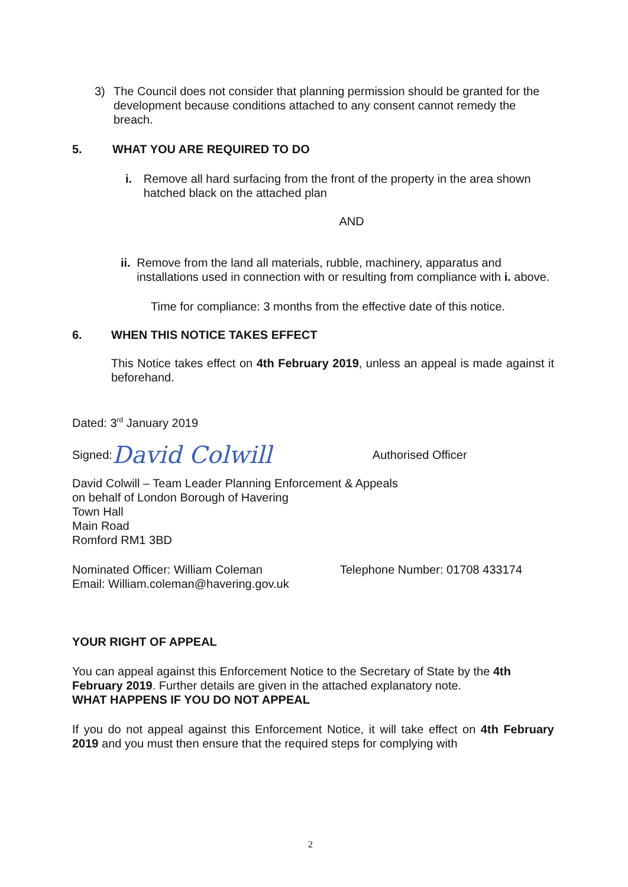3) The Council does not consider that planning permission should be granted for the development because conditions attached to any consent cannot remedy the breach.
5. WHAT YOU ARE REQUIRED TO DO
i. Remove all hard surfacing from the front of the property in the area shown hatched black on the attached plan
AND
ii. Remove from the land all materials, rubble, machinery, apparatus and installations used in connection with or resulting from compliance with i. above.
Time for compliance: 3 months from the effective date of this notice.
6. WHEN THIS NOTICE TAKES EFFECT
This Notice takes effect on 4th February 2019, unless an appeal is made against it beforehand.
Dated: 3<sup>rd</sup> January 2019
Signed: David Colwill Authorised Officer
David Colwill – Team Leader Planning Enforcement & Appeals
on behalf of London Borough of Havering
Town Hall
Main Road
Romford RM1 3BD
Nominated Officer: William Coleman
Email: William.coleman@havering.gov.uk
Telephone Number: 01708 433174
YOUR RIGHT OF APPEAL
You can appeal against this Enforcement Notice to the Secretary of State by the 4th February 2019. Further details are given in the attached explanatory note.
WHAT HAPPENS IF YOU DO NOT APPEAL
If you do not appeal against this Enforcement Notice, it will take effect on 4th February 2019 and you must then ensure that the required steps for complying with
2